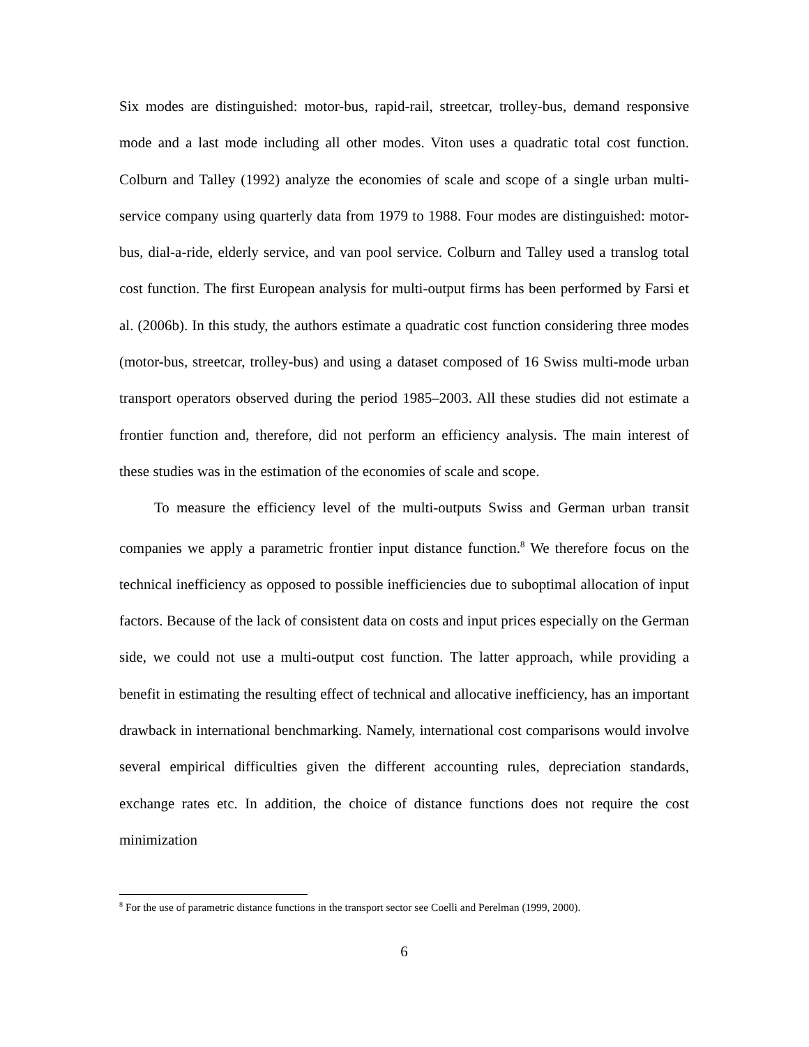Six modes are distinguished: motor-bus, rapid-rail, streetcar, trolley-bus, demand responsive mode and a last mode including all other modes. Viton uses a quadratic total cost function. Colburn and Talley (1992) analyze the economies of scale and scope of a single urban multi-service company using quarterly data from 1979 to 1988. Four modes are distinguished: motor-bus, dial-a-ride, elderly service, and van pool service. Colburn and Talley used a translog total cost function. The first European analysis for multi-output firms has been performed by Farsi et al. (2006b). In this study, the authors estimate a quadratic cost function considering three modes (motor-bus, streetcar, trolley-bus) and using a dataset composed of 16 Swiss multi-mode urban transport operators observed during the period 1985–2003. All these studies did not estimate a frontier function and, therefore, did not perform an efficiency analysis. The main interest of these studies was in the estimation of the economies of scale and scope.
To measure the efficiency level of the multi-outputs Swiss and German urban transit companies we apply a parametric frontier input distance function.<sup>8</sup> We therefore focus on the technical inefficiency as opposed to possible inefficiencies due to suboptimal allocation of input factors. Because of the lack of consistent data on costs and input prices especially on the German side, we could not use a multi-output cost function. The latter approach, while providing a benefit in estimating the resulting effect of technical and allocative inefficiency, has an important drawback in international benchmarking. Namely, international cost comparisons would involve several empirical difficulties given the different accounting rules, depreciation standards, exchange rates etc. In addition, the choice of distance functions does not require the cost minimization
<sup>8</sup> For the use of parametric distance functions in the transport sector see Coelli and Perelman (1999, 2000).
6